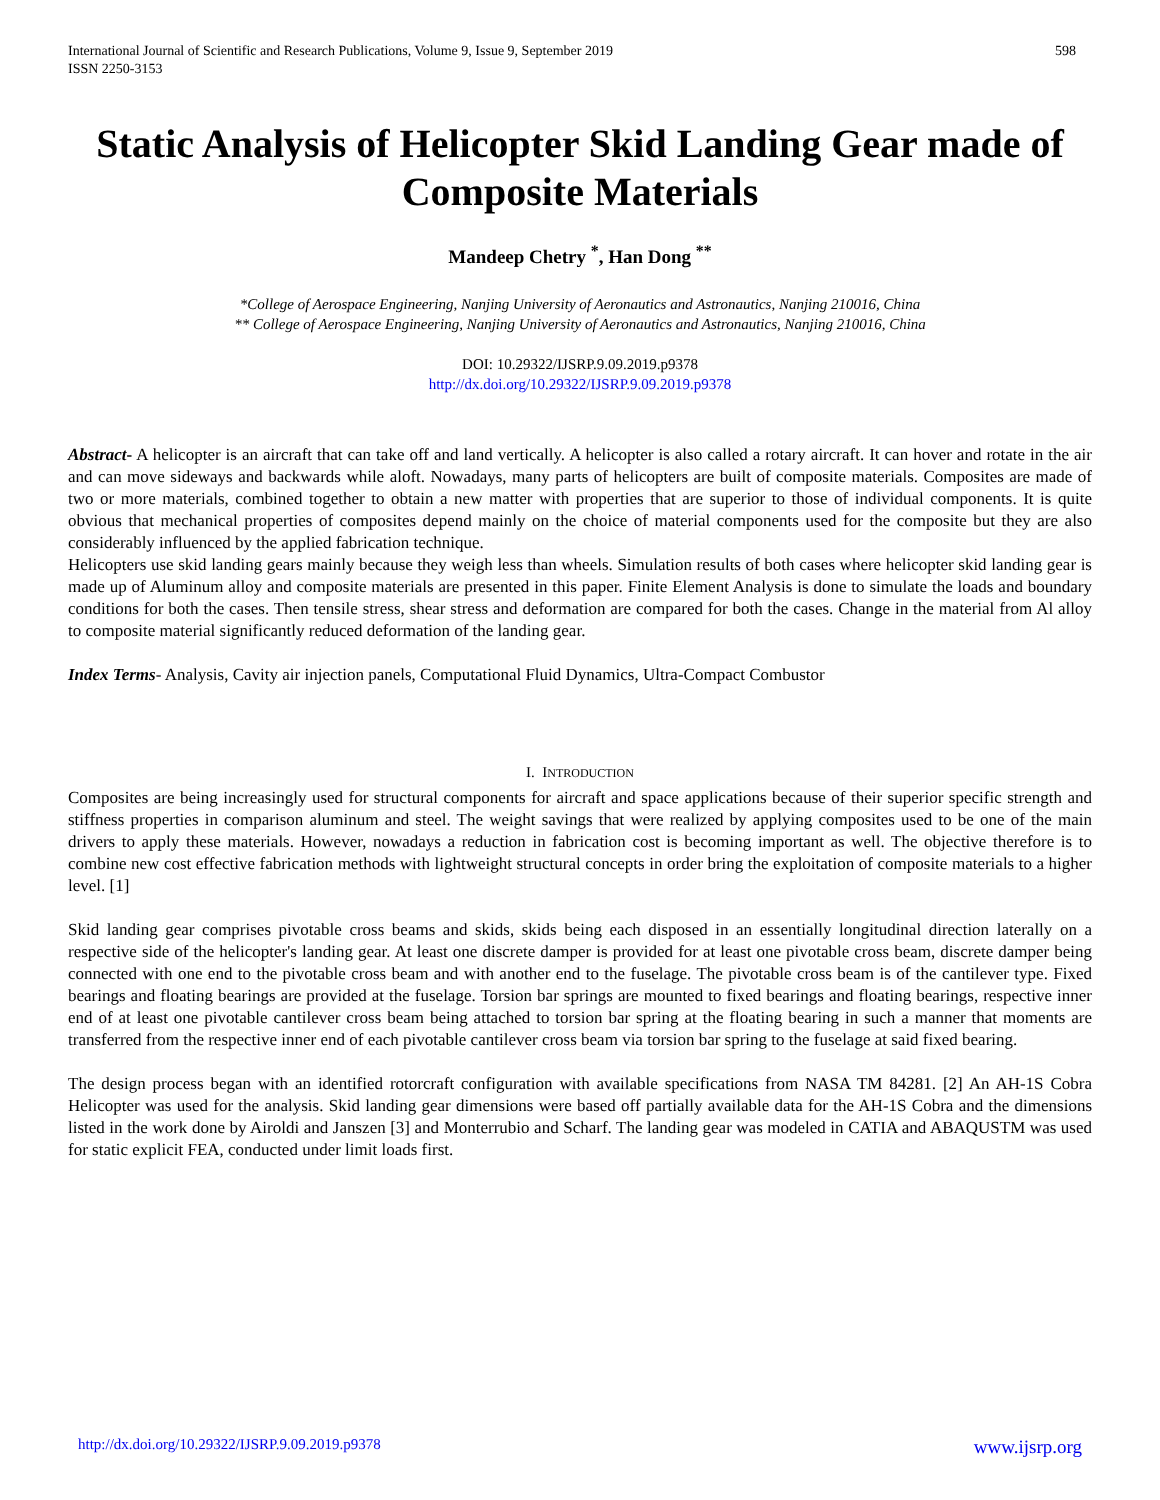International Journal of Scientific and Research Publications, Volume 9, Issue 9, September 2019
ISSN 2250-3153
598
Static Analysis of Helicopter Skid Landing Gear made of Composite Materials
Mandeep Chetry <sup>*</sup>, Han Dong <sup>**</sup>
*College of Aerospace Engineering, Nanjing University of Aeronautics and Astronautics, Nanjing 210016, China
** College of Aerospace Engineering, Nanjing University of Aeronautics and Astronautics, Nanjing 210016, China
DOI: 10.29322/IJSRP.9.09.2019.p9378
http://dx.doi.org/10.29322/IJSRP.9.09.2019.p9378
Abstract- A helicopter is an aircraft that can take off and land vertically. A helicopter is also called a rotary aircraft. It can hover and rotate in the air and can move sideways and backwards while aloft. Nowadays, many parts of helicopters are built of composite materials. Composites are made of two or more materials, combined together to obtain a new matter with properties that are superior to those of individual components. It is quite obvious that mechanical properties of composites depend mainly on the choice of material components used for the composite but they are also considerably influenced by the applied fabrication technique.
Helicopters use skid landing gears mainly because they weigh less than wheels. Simulation results of both cases where helicopter skid landing gear is made up of Aluminum alloy and composite materials are presented in this paper. Finite Element Analysis is done to simulate the loads and boundary conditions for both the cases. Then tensile stress, shear stress and deformation are compared for both the cases. Change in the material from Al alloy to composite material significantly reduced deformation of the landing gear.
Index Terms- Analysis, Cavity air injection panels, Computational Fluid Dynamics, Ultra-Compact Combustor
I. INTRODUCTION
Composites are being increasingly used for structural components for aircraft and space applications because of their superior specific strength and stiffness properties in comparison aluminum and steel. The weight savings that were realized by applying composites used to be one of the main drivers to apply these materials. However, nowadays a reduction in fabrication cost is becoming important as well. The objective therefore is to combine new cost effective fabrication methods with lightweight structural concepts in order bring the exploitation of composite materials to a higher level. [1]
Skid landing gear comprises pivotable cross beams and skids, skids being each disposed in an essentially longitudinal direction laterally on a respective side of the helicopter's landing gear. At least one discrete damper is provided for at least one pivotable cross beam, discrete damper being connected with one end to the pivotable cross beam and with another end to the fuselage. The pivotable cross beam is of the cantilever type. Fixed bearings and floating bearings are provided at the fuselage. Torsion bar springs are mounted to fixed bearings and floating bearings, respective inner end of at least one pivotable cantilever cross beam being attached to torsion bar spring at the floating bearing in such a manner that moments are transferred from the respective inner end of each pivotable cantilever cross beam via torsion bar spring to the fuselage at said fixed bearing.
The design process began with an identified rotorcraft configuration with available specifications from NASA TM 84281. [2] An AH-1S Cobra Helicopter was used for the analysis. Skid landing gear dimensions were based off partially available data for the AH-1S Cobra and the dimensions listed in the work done by Airoldi and Janszen [3] and Monterrubio and Scharf. The landing gear was modeled in CATIA and ABAQUSTM was used for static explicit FEA, conducted under limit loads first.
http://dx.doi.org/10.29322/IJSRP.9.09.2019.p9378 www.ijsrp.org